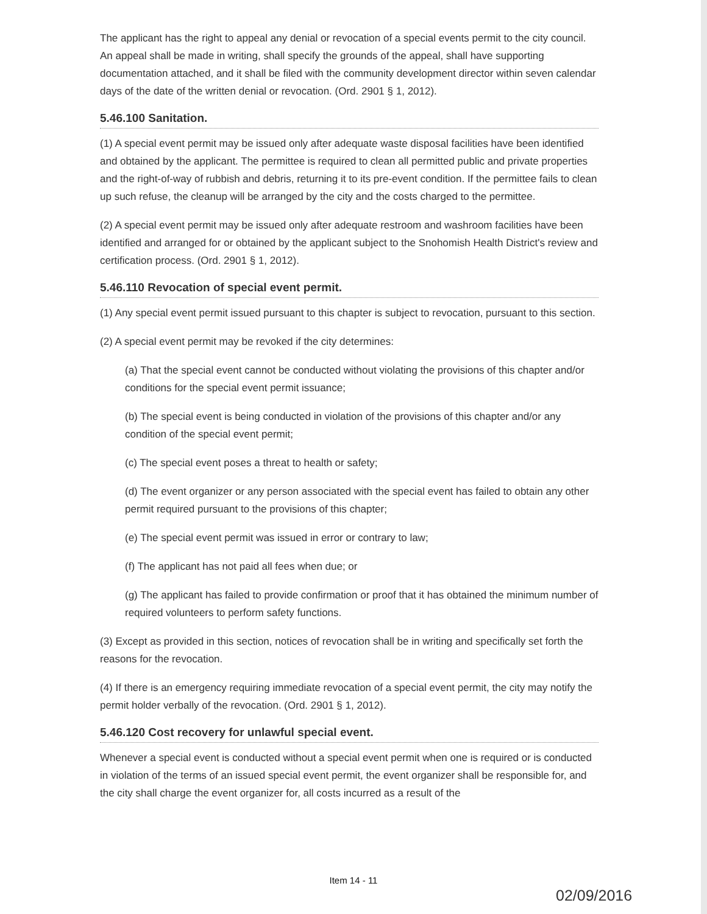The applicant has the right to appeal any denial or revocation of a special events permit to the city council. An appeal shall be made in writing, shall specify the grounds of the appeal, shall have supporting documentation attached, and it shall be filed with the community development director within seven calendar days of the date of the written denial or revocation. (Ord. 2901 § 1, 2012).
5.46.100 Sanitation.
(1) A special event permit may be issued only after adequate waste disposal facilities have been identified and obtained by the applicant. The permittee is required to clean all permitted public and private properties and the right-of-way of rubbish and debris, returning it to its pre-event condition. If the permittee fails to clean up such refuse, the cleanup will be arranged by the city and the costs charged to the permittee.
(2) A special event permit may be issued only after adequate restroom and washroom facilities have been identified and arranged for or obtained by the applicant subject to the Snohomish Health District's review and certification process. (Ord. 2901 § 1, 2012).
5.46.110 Revocation of special event permit.
(1) Any special event permit issued pursuant to this chapter is subject to revocation, pursuant to this section.
(2) A special event permit may be revoked if the city determines:
(a) That the special event cannot be conducted without violating the provisions of this chapter and/or conditions for the special event permit issuance;
(b) The special event is being conducted in violation of the provisions of this chapter and/or any condition of the special event permit;
(c) The special event poses a threat to health or safety;
(d) The event organizer or any person associated with the special event has failed to obtain any other permit required pursuant to the provisions of this chapter;
(e) The special event permit was issued in error or contrary to law;
(f) The applicant has not paid all fees when due; or
(g) The applicant has failed to provide confirmation or proof that it has obtained the minimum number of required volunteers to perform safety functions.
(3) Except as provided in this section, notices of revocation shall be in writing and specifically set forth the reasons for the revocation.
(4) If there is an emergency requiring immediate revocation of a special event permit, the city may notify the permit holder verbally of the revocation. (Ord. 2901 § 1, 2012).
5.46.120 Cost recovery for unlawful special event.
Whenever a special event is conducted without a special event permit when one is required or is conducted in violation of the terms of an issued special event permit, the event organizer shall be responsible for, and the city shall charge the event organizer for, all costs incurred as a result of the
Item 14 - 11
02/09/2016